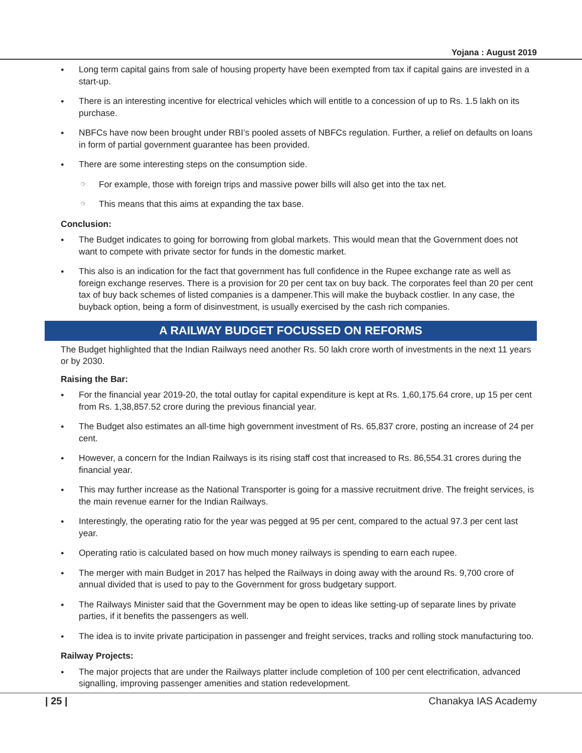Yojana : August 2019
Long term capital gains from sale of housing property have been exempted from tax if capital gains are invested in a start-up.
There is an interesting incentive for electrical vehicles which will entitle to a concession of up to Rs. 1.5 lakh on its purchase.
NBFCs have now been brought under RBI’s pooled assets of NBFCs regulation. Further, a relief on defaults on loans in form of partial government guarantee has been provided.
There are some interesting steps on the consumption side.
For example, those with foreign trips and massive power bills will also get into the tax net.
This means that this aims at expanding the tax base.
Conclusion:
The Budget indicates to going for borrowing from global markets. This would mean that the Government does not want to compete with private sector for funds in the domestic market.
This also is an indication for the fact that government has full confidence in the Rupee exchange rate as well as foreign exchange reserves. There is a provision for 20 per cent tax on buy back. The corporates feel than 20 per cent tax of buy back schemes of listed companies is a dampener.This will make the buyback costlier. In any case, the buyback option, being a form of disinvestment, is usually exercised by the cash rich companies.
A RAILWAY BUDGET FOCUSSED ON REFORMS
The Budget highlighted that the Indian Railways need another Rs. 50 lakh crore worth of investments in the next 11 years or by 2030.
Raising the Bar:
For the financial year 2019-20, the total outlay for capital expenditure is kept at Rs. 1,60,175.64 crore, up 15 per cent from Rs. 1,38,857.52 crore during the previous financial year.
The Budget also estimates an all-time high government investment of Rs. 65,837 crore, posting an increase of 24 per cent.
However, a concern for the Indian Railways is its rising staff cost that increased to Rs. 86,554.31 crores during the financial year.
This may further increase as the National Transporter is going for a massive recruitment drive. The freight services, is the main revenue earner for the Indian Railways.
Interestingly, the operating ratio for the year was pegged at 95 per cent, compared to the actual 97.3 per cent last year.
Operating ratio is calculated based on how much money railways is spending to earn each rupee.
The merger with main Budget in 2017 has helped the Railways in doing away with the around Rs. 9,700 crore of annual divided that is used to pay to the Government for gross budgetary support.
The Railways Minister said that the Government may be open to ideas like setting-up of separate lines by private parties, if it benefits the passengers as well.
The idea is to invite private participation in passenger and freight services, tracks and rolling stock manufacturing too.
Railway Projects:
The major projects that are under the Railways platter include completion of 100 per cent electrification, advanced signalling, improving passenger amenities and station redevelopment.
| 25 | Chanakya IAS Academy